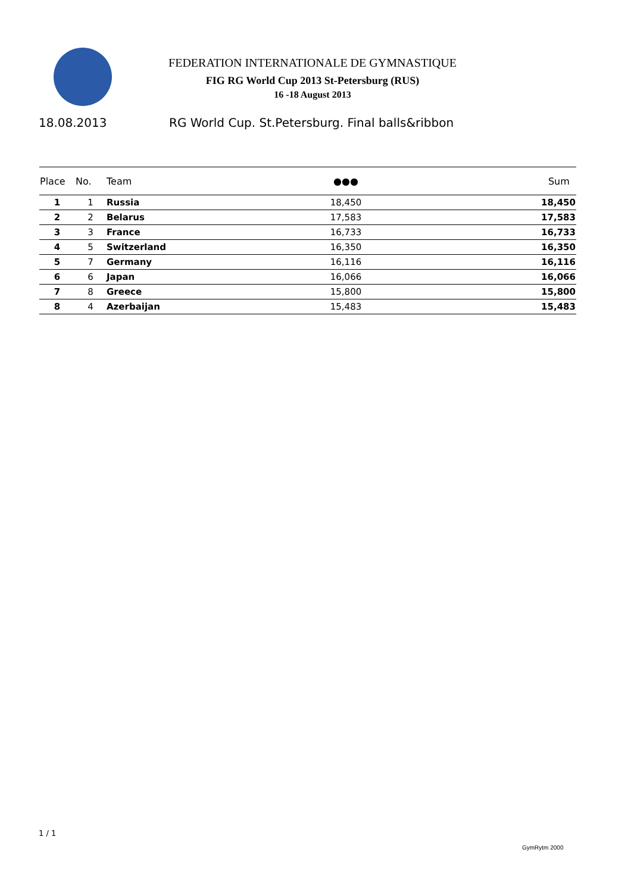FEDERATION INTERNATIONALE DE GYMNASTIQUE
FIG RG World Cup 2013 St-Petersburg (RUS)
16 -18 August 2013
18.08.2013
RG World Cup. St.Petersburg. Final balls&ribbon
| Place | No. | Team | ●●● | Sum |
| --- | --- | --- | --- | --- |
| 1 | 1 | Russia | 18,450 | 18,450 |
| 2 | 2 | Belarus | 17,583 | 17,583 |
| 3 | 3 | France | 16,733 | 16,733 |
| 4 | 5 | Switzerland | 16,350 | 16,350 |
| 5 | 7 | Germany | 16,116 | 16,116 |
| 6 | 6 | Japan | 16,066 | 16,066 |
| 7 | 8 | Greece | 15,800 | 15,800 |
| 8 | 4 | Azerbaijan | 15,483 | 15,483 |
1 / 1
GymRytm 2000